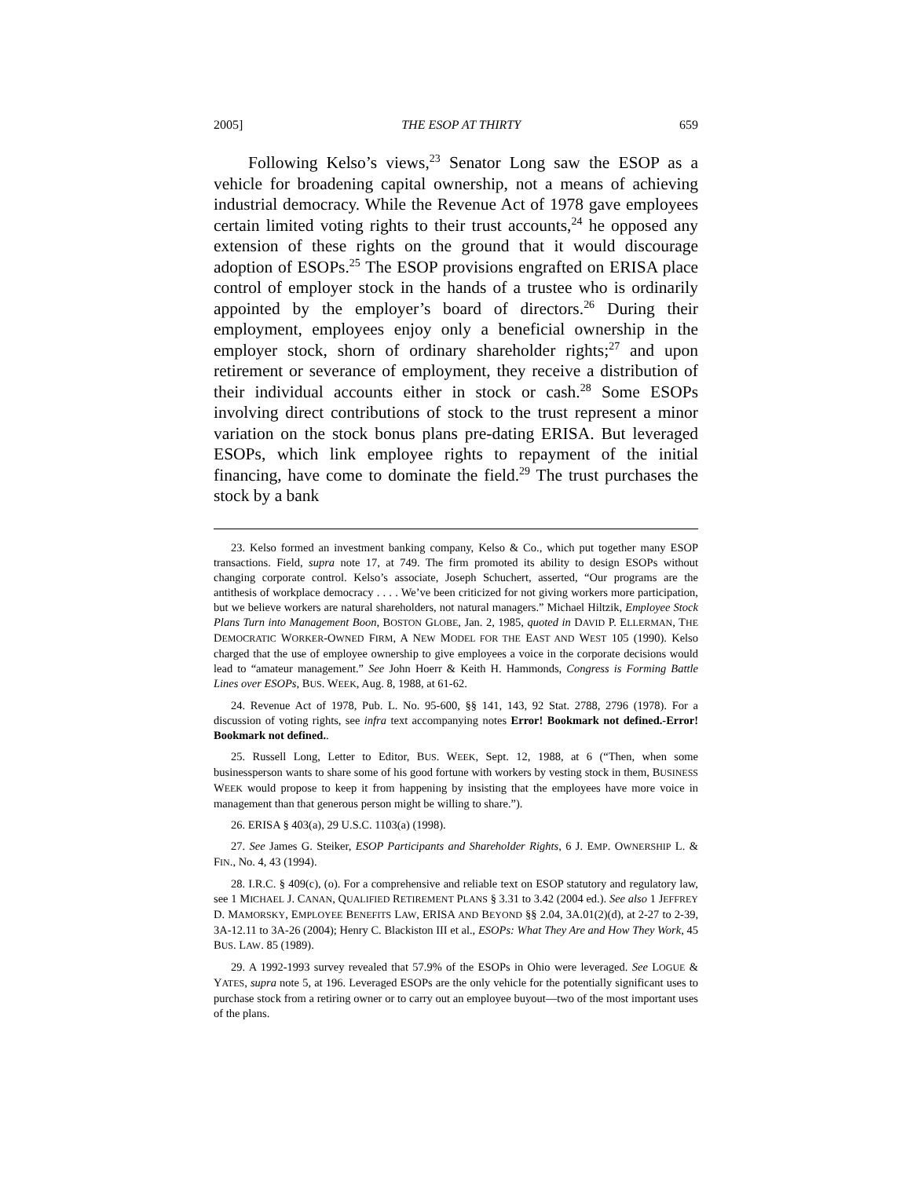2005] THE ESOP AT THIRTY 659
Following Kelso’s views,<sup>23</sup> Senator Long saw the ESOP as a vehicle for broadening capital ownership, not a means of achieving industrial democracy. While the Revenue Act of 1978 gave employees certain limited voting rights to their trust accounts,<sup>24</sup> he opposed any extension of these rights on the ground that it would discourage adoption of ESOPs.<sup>25</sup> The ESOP provisions engrafted on ERISA place control of employer stock in the hands of a trustee who is ordinarily appointed by the employer’s board of directors.<sup>26</sup> During their employment, employees enjoy only a beneficial ownership in the employer stock, shorn of ordinary shareholder rights;<sup>27</sup> and upon retirement or severance of employment, they receive a distribution of their individual accounts either in stock or cash.<sup>28</sup> Some ESOPs involving direct contributions of stock to the trust represent a minor variation on the stock bonus plans pre-dating ERISA. But leveraged ESOPs, which link employee rights to repayment of the initial financing, have come to dominate the field.<sup>29</sup> The trust purchases the stock by a bank
23. Kelso formed an investment banking company, Kelso & Co., which put together many ESOP transactions. Field, supra note 17, at 749. The firm promoted its ability to design ESOPs without changing corporate control. Kelso’s associate, Joseph Schuchert, asserted, “Our programs are the antithesis of workplace democracy . . . . We’ve been criticized for not giving workers more participation, but we believe workers are natural shareholders, not natural managers.” Michael Hiltzik, Employee Stock Plans Turn into Management Boon, BOSTON GLOBE, Jan. 2, 1985, quoted in DAVID P. ELLERMAN, THE DEMOCRATIC WORKER-OWNED FIRM, A NEW MODEL FOR THE EAST AND WEST 105 (1990). Kelso charged that the use of employee ownership to give employees a voice in the corporate decisions would lead to “amateur management.” See John Hoerr & Keith H. Hammonds, Congress is Forming Battle Lines over ESOPs, BUS. WEEK, Aug. 8, 1988, at 61-62.
24. Revenue Act of 1978, Pub. L. No. 95-600, §§ 141, 143, 92 Stat. 2788, 2796 (1978). For a discussion of voting rights, see infra text accompanying notes Error! Bookmark not defined.-Error! Bookmark not defined..
25. Russell Long, Letter to Editor, BUS. WEEK, Sept. 12, 1988, at 6 (“Then, when some businessperson wants to share some of his good fortune with workers by vesting stock in them, BUSINESS WEEK would propose to keep it from happening by insisting that the employees have more voice in management than that generous person might be willing to share.”).
26. ERISA § 403(a), 29 U.S.C. 1103(a) (1998).
27. See James G. Steiker, ESOP Participants and Shareholder Rights, 6 J. EMP. OWNERSHIP L. & FIN., No. 4, 43 (1994).
28. I.R.C. § 409(c), (o). For a comprehensive and reliable text on ESOP statutory and regulatory law, see 1 MICHAEL J. CANAN, QUALIFIED RETIREMENT PLANS § 3.31 to 3.42 (2004 ed.). See also 1 JEFFREY D. MAMORSKY, EMPLOYEE BENEFITS LAW, ERISA AND BEYOND §§ 2.04, 3A.01(2)(d), at 2-27 to 2-39, 3A-12.11 to 3A-26 (2004); Henry C. Blackiston III et al., ESOPs: What They Are and How They Work, 45 BUS. LAW. 85 (1989).
29. A 1992-1993 survey revealed that 57.9% of the ESOPs in Ohio were leveraged. See LOGUE & YATES, supra note 5, at 196. Leveraged ESOPs are the only vehicle for the potentially significant uses to purchase stock from a retiring owner or to carry out an employee buyout—two of the most important uses of the plans.